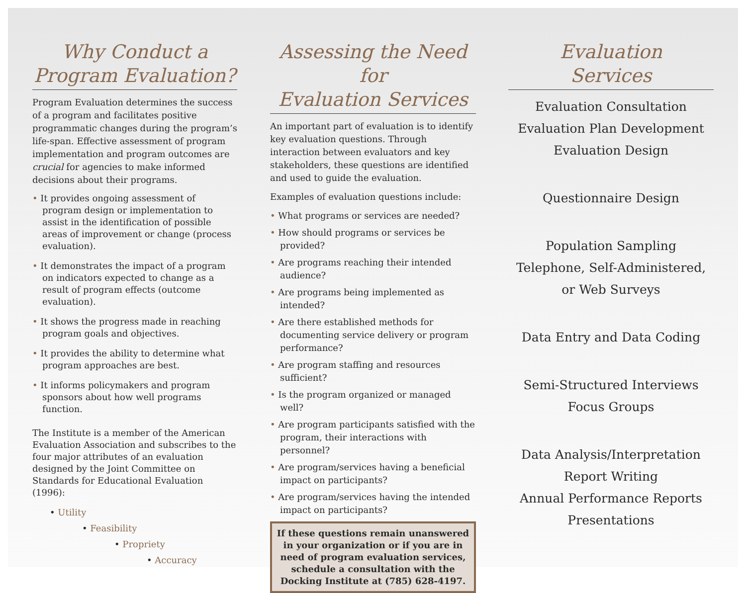Why Conduct a
Program Evaluation?
Program Evaluation determines the success of a program and facilitates positive programmatic changes during the program’s life-span. Effective assessment of program implementation and program outcomes are crucial for agencies to make informed decisions about their programs.
• It provides ongoing assessment of program design or implementation to assist in the identification of possible areas of improvement or change (process evaluation).
• It demonstrates the impact of a program on indicators expected to change as a result of program effects (outcome evaluation).
• It shows the progress made in reaching program goals and objectives.
• It provides the ability to determine what program approaches are best.
• It informs policymakers and program sponsors about how well programs function.
The Institute is a member of the American Evaluation Association and subscribes to the four major attributes of an evaluation designed by the Joint Committee on Standards for Educational Evaluation (1996):
• Utility
• Feasibility
• Propriety
• Accuracy
Assessing the Need for
Evaluation Services
An important part of evaluation is to identify key evaluation questions. Through interaction between evaluators and key stakeholders, these questions are identified and used to guide the evaluation.
Examples of evaluation questions include:
• What programs or services are needed?
• How should programs or services be provided?
• Are programs reaching their intended audience?
• Are programs being implemented as intended?
• Are there established methods for documenting service delivery or program performance?
• Are program staffing and resources sufficient?
• Is the program organized or managed well?
• Are program participants satisfied with the program, their interactions with personnel?
• Are program/services having a beneficial impact on participants?
• Are program/services having the intended impact on participants?
If these questions remain unanswered in your organization or if you are in need of program evaluation services, schedule a consultation with the Docking Institute at (785) 628-4197.
Evaluation
Services
Evaluation Consultation
Evaluation Plan Development
Evaluation Design
Questionnaire Design
Population Sampling
Telephone, Self-Administered,
or Web Surveys
Data Entry and Data Coding
Semi-Structured Interviews
Focus Groups
Data Analysis/Interpretation
Report Writing
Annual Performance Reports
Presentations